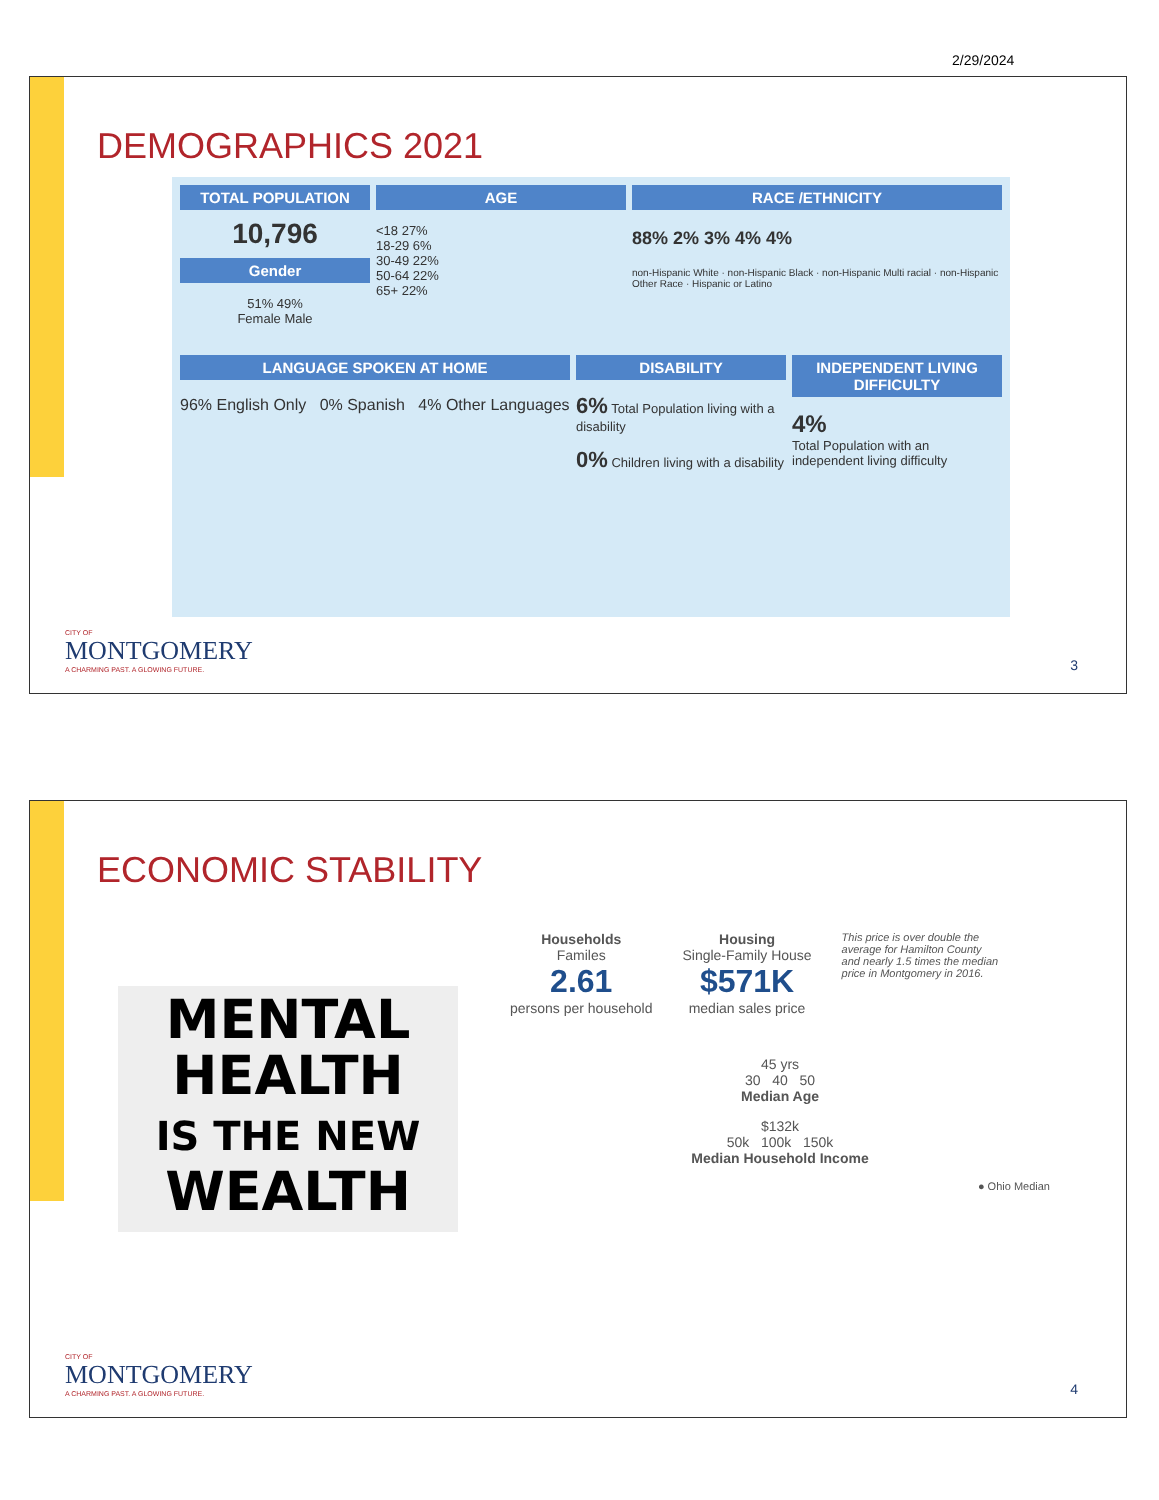2/29/2024
DEMOGRAPHICS 2021
TOTAL POPULATION
10,796
Gender
51% 49%
Female Male
AGE
<18 27%
18-29 6%
30-49 22%
50-64 22%
65+ 22%
RACE /ETHNICITY
88% 2% 3% 4% 4%
non-Hispanic White · non-Hispanic Black · non-Hispanic Multi racial · non-Hispanic Other Race · Hispanic or Latino
LANGUAGE SPOKEN AT HOME
96% English Only 0% Spanish 4% Other Languages
DISABILITY
6% Total Population living with a disability
0% Children living with a disability
INDEPENDENT LIVING DIFFICULTY
4%
Total Population with an independent living difficulty
CITY OF
MONTGOMERY
A CHARMING PAST. A GLOWING FUTURE.
3
ECONOMIC STABILITY
MENTAL
HEALTH
IS THE NEW
WEALTH
Households
Familes
2.61
persons per household
Housing
Single-Family House
$571K
median sales price
This price is over double the average for Hamilton County and nearly 1.5 times the median price in Montgomery in 2016.
45 yrs
30 40 50
Median Age
$132k
50k 100k 150k
Median Household Income
● Ohio Median
CITY OF
MONTGOMERY
A CHARMING PAST. A GLOWING FUTURE.
4